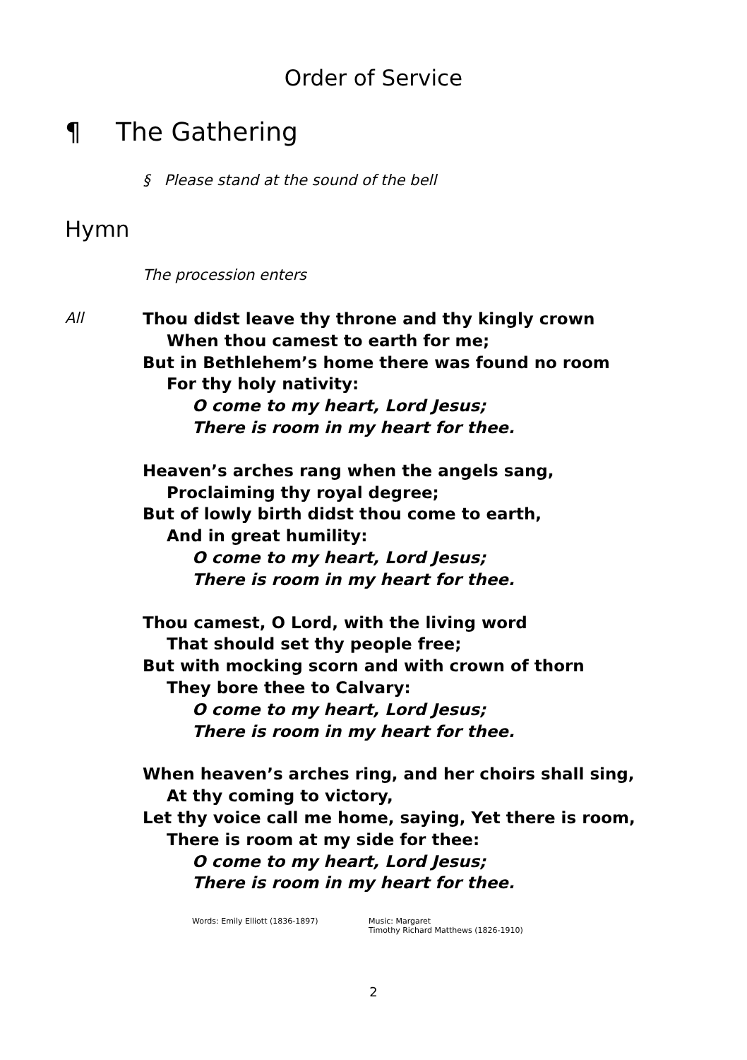Order of Service
¶ The Gathering
§ Please stand at the sound of the bell
Hymn
The procession enters
All
Thou didst leave thy throne and thy kingly crown
When thou camest to earth for me;
But in Bethlehem’s home there was found no room
For thy holy nativity:
O come to my heart, Lord Jesus;
There is room in my heart for thee.
Heaven’s arches rang when the angels sang,
Proclaiming thy royal degree;
But of lowly birth didst thou come to earth,
And in great humility:
O come to my heart, Lord Jesus;
There is room in my heart for thee.
Thou camest, O Lord, with the living word
That should set thy people free;
But with mocking scorn and with crown of thorn
They bore thee to Calvary:
O come to my heart, Lord Jesus;
There is room in my heart for thee.
When heaven’s arches ring, and her choirs shall sing,
At thy coming to victory,
Let thy voice call me home, saying, Yet there is room,
There is room at my side for thee:
O come to my heart, Lord Jesus;
There is room in my heart for thee.
Words: Emily Elliott (1836-1897) Music: Margaret
Timothy Richard Matthews (1826-1910)
2